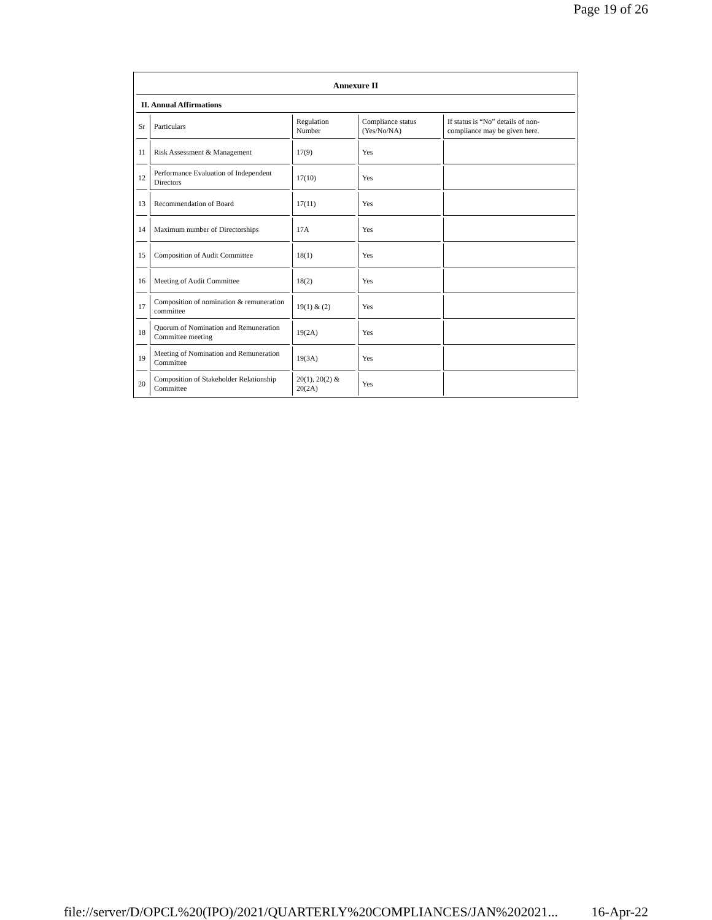Page 19 of 26
Annexure II
II. Annual Affirmations
| Sr | Particulars | Regulation Number | Compliance status (Yes/No/NA) | If status is “No” details of non-compliance may be given here. |
| --- | --- | --- | --- | --- |
| 11 | Risk Assessment & Management | 17(9) | Yes | |
| 12 | Performance Evaluation of Independent Directors | 17(10) | Yes | |
| 13 | Recommendation of Board | 17(11) | Yes | |
| 14 | Maximum number of Directorships | 17A | Yes | |
| 15 | Composition of Audit Committee | 18(1) | Yes | |
| 16 | Meeting of Audit Committee | 18(2) | Yes | |
| 17 | Composition of nomination & remuneration committee | 19(1) & (2) | Yes | |
| 18 | Quorum of Nomination and Remuneration Committee meeting | 19(2A) | Yes | |
| 19 | Meeting of Nomination and Remuneration Committee | 19(3A) | Yes | |
| 20 | Composition of Stakeholder Relationship Committee | 20(1), 20(2) & 20(2A) | Yes | |
file://server/D/OPCL%20(IPO)/2021/QUARTERLY%20COMPLIANCES/JAN%202021... 16-Apr-22